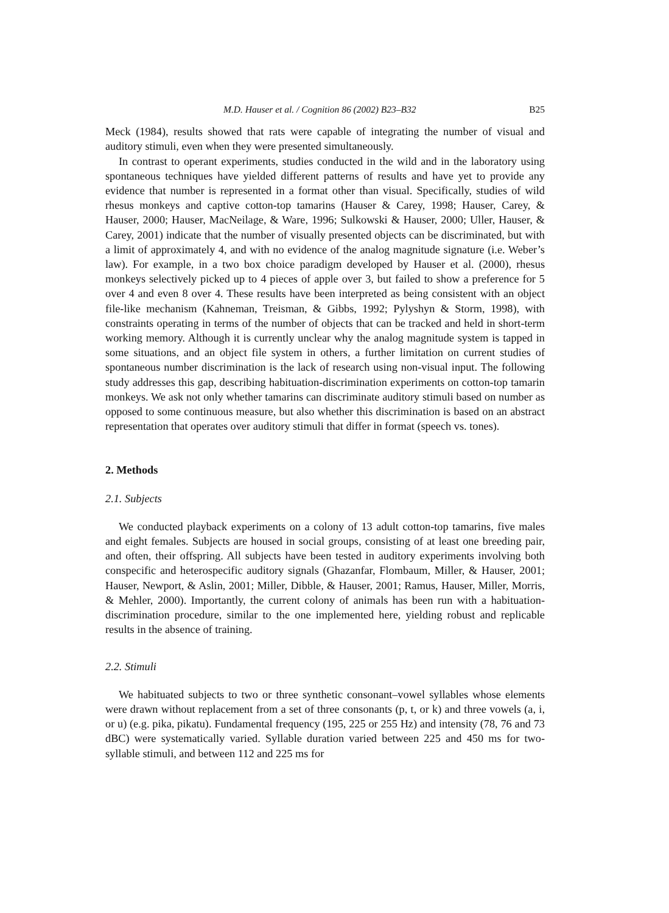M.D. Hauser et al. / Cognition 86 (2002) B23–B32 B25
Meck (1984), results showed that rats were capable of integrating the number of visual and auditory stimuli, even when they were presented simultaneously.
In contrast to operant experiments, studies conducted in the wild and in the laboratory using spontaneous techniques have yielded different patterns of results and have yet to provide any evidence that number is represented in a format other than visual. Specifically, studies of wild rhesus monkeys and captive cotton-top tamarins (Hauser & Carey, 1998; Hauser, Carey, & Hauser, 2000; Hauser, MacNeilage, & Ware, 1996; Sulkowski & Hauser, 2000; Uller, Hauser, & Carey, 2001) indicate that the number of visually presented objects can be discriminated, but with a limit of approximately 4, and with no evidence of the analog magnitude signature (i.e. Weber’s law). For example, in a two box choice paradigm developed by Hauser et al. (2000), rhesus monkeys selectively picked up to 4 pieces of apple over 3, but failed to show a preference for 5 over 4 and even 8 over 4. These results have been interpreted as being consistent with an object file-like mechanism (Kahneman, Treisman, & Gibbs, 1992; Pylyshyn & Storm, 1998), with constraints operating in terms of the number of objects that can be tracked and held in short-term working memory. Although it is currently unclear why the analog magnitude system is tapped in some situations, and an object file system in others, a further limitation on current studies of spontaneous number discrimination is the lack of research using non-visual input. The following study addresses this gap, describing habituation-discrimination experiments on cotton-top tamarin monkeys. We ask not only whether tamarins can discriminate auditory stimuli based on number as opposed to some continuous measure, but also whether this discrimination is based on an abstract representation that operates over auditory stimuli that differ in format (speech vs. tones).
2. Methods
2.1. Subjects
We conducted playback experiments on a colony of 13 adult cotton-top tamarins, five males and eight females. Subjects are housed in social groups, consisting of at least one breeding pair, and often, their offspring. All subjects have been tested in auditory experiments involving both conspecific and heterospecific auditory signals (Ghazanfar, Flombaum, Miller, & Hauser, 2001; Hauser, Newport, & Aslin, 2001; Miller, Dibble, & Hauser, 2001; Ramus, Hauser, Miller, Morris, & Mehler, 2000). Importantly, the current colony of animals has been run with a habituation-discrimination procedure, similar to the one implemented here, yielding robust and replicable results in the absence of training.
2.2. Stimuli
We habituated subjects to two or three synthetic consonant–vowel syllables whose elements were drawn without replacement from a set of three consonants (p, t, or k) and three vowels (a, i, or u) (e.g. pika, pikatu). Fundamental frequency (195, 225 or 255 Hz) and intensity (78, 76 and 73 dBC) were systematically varied. Syllable duration varied between 225 and 450 ms for two-syllable stimuli, and between 112 and 225 ms for